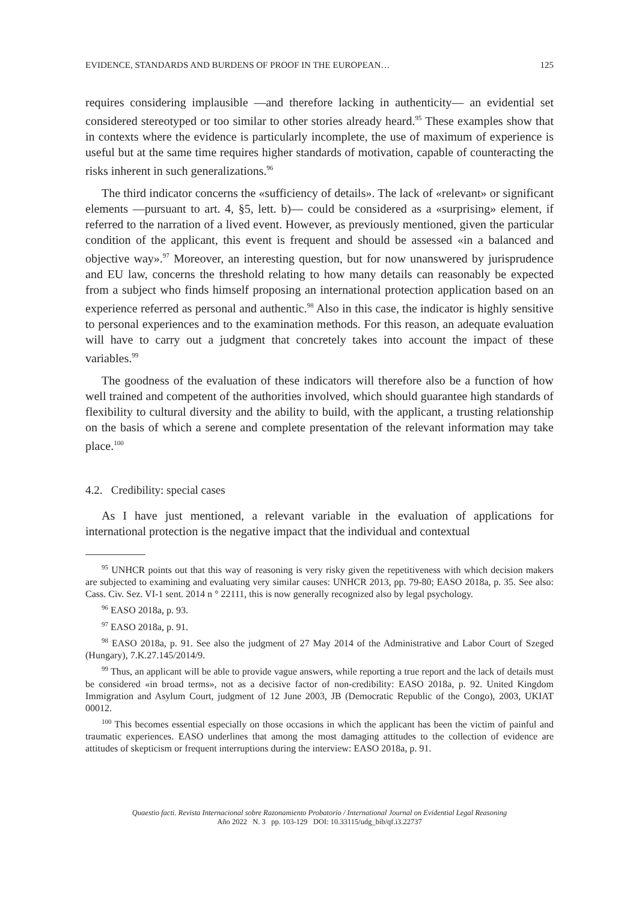EVIDENCE, STANDARDS AND BURDENS OF PROOF IN THE EUROPEAN… 125
requires considering implausible —and therefore lacking in authenticity— an evidential set considered stereotyped or too similar to other stories already heard.<sup>95</sup> These examples show that in contexts where the evidence is particularly incomplete, the use of maximum of experience is useful but at the same time requires higher standards of motivation, capable of counteracting the risks inherent in such generalizations.<sup>96</sup>
The third indicator concerns the «sufficiency of details». The lack of «relevant» or significant elements —pursuant to art. 4, §5, lett. b)— could be considered as a «surprising» element, if referred to the narration of a lived event. However, as previously mentioned, given the particular condition of the applicant, this event is frequent and should be assessed «in a balanced and objective way».<sup>97</sup> Moreover, an interesting question, but for now unanswered by jurisprudence and EU law, concerns the threshold relating to how many details can reasonably be expected from a subject who finds himself proposing an international protection application based on an experience referred as personal and authentic.<sup>98</sup> Also in this case, the indicator is highly sensitive to personal experiences and to the examination methods. For this reason, an adequate evaluation will have to carry out a judgment that concretely takes into account the impact of these variables.<sup>99</sup>
The goodness of the evaluation of these indicators will therefore also be a function of how well trained and competent of the authorities involved, which should guarantee high standards of flexibility to cultural diversity and the ability to build, with the applicant, a trusting relationship on the basis of which a serene and complete presentation of the relevant information may take place.<sup>100</sup>
4.2. Credibility: special cases
As I have just mentioned, a relevant variable in the evaluation of applications for international protection is the negative impact that the individual and contextual
<sup>95</sup> UNHCR points out that this way of reasoning is very risky given the repetitiveness with which decision makers are subjected to examining and evaluating very similar causes: UNHCR 2013, pp. 79-80; EASO 2018a, p. 35. See also: Cass. Civ. Sez. VI-1 sent. 2014 n ° 22111, this is now generally recognized also by legal psychology.
<sup>96</sup> EASO 2018a, p. 93.
<sup>97</sup> EASO 2018a, p. 91.
<sup>98</sup> EASO 2018a, p. 91. See also the judgment of 27 May 2014 of the Administrative and Labor Court of Szeged (Hungary), 7.K.27.145/2014/9.
<sup>99</sup> Thus, an applicant will be able to provide vague answers, while reporting a true report and the lack of details must be considered «in broad terms», not as a decisive factor of non-credibility: EASO 2018a, p. 92. United Kingdom Immigration and Asylum Court, judgment of 12 June 2003, JB (Democratic Republic of the Congo), 2003, UKIAT 00012.
<sup>100</sup> This becomes essential especially on those occasions in which the applicant has been the victim of painful and traumatic experiences. EASO underlines that among the most damaging attitudes to the collection of evidence are attitudes of skepticism or frequent interruptions during the interview: EASO 2018a, p. 91.
Quaestio facti. Revista Internacional sobre Razonamiento Probatorio / International Journal on Evidential Legal Reasoning
Año 2022 N. 3 pp. 103-129 DOI: 10.33115/udg_bib/qf.i3.22737